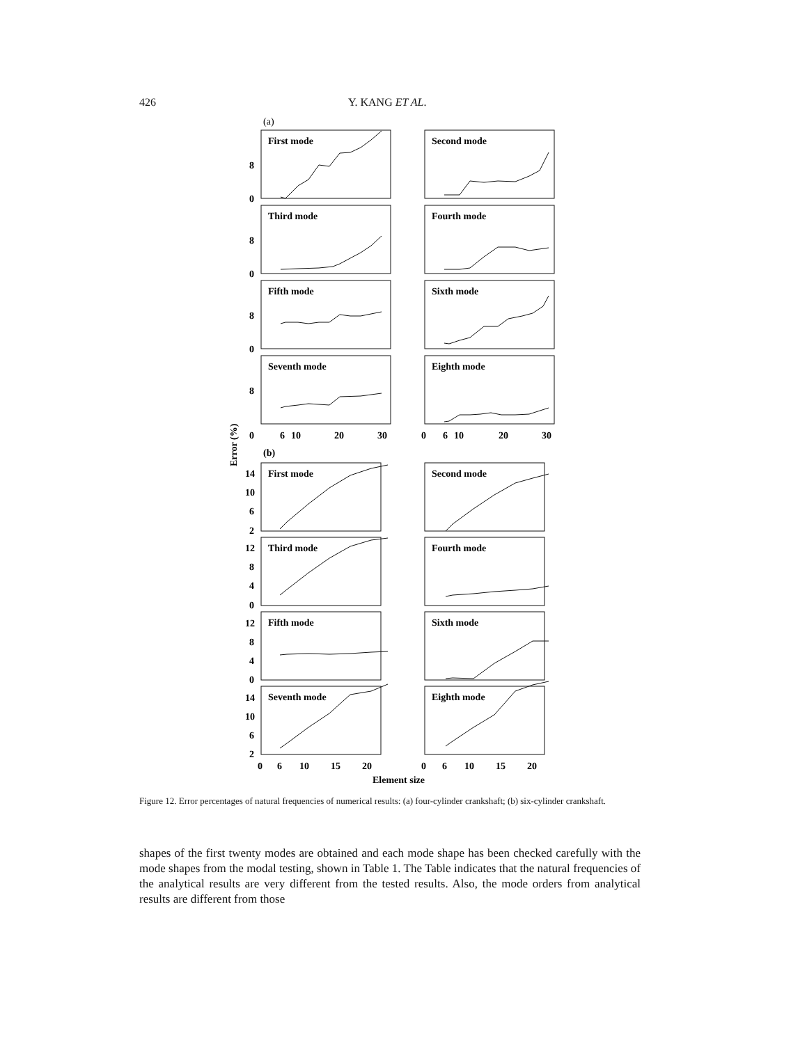426 Y. KANG ET AL.
(a)
First mode
Second mode
Third mode
Fourth mode
Fifth mode
Sixth mode
Seventh mode
Eighth mode
First mode
Second mode
Third mode
Fourth mode
Fifth mode
Sixth mode
Seventh mode
Eighth mode
8
0
8
0
8
0
8
0
6
10
20
30
0
6
10
20
30
(b)
14
10
6
2
12
8
4
0
12
8
4
0
14
10
6
2
0
6
10
15
20
0
6
10
15
20
Element size
Error (%)
Figure 12. Error percentages of natural frequencies of numerical results: (a) four-cylinder crankshaft; (b) six-cylinder crankshaft.
shapes of the first twenty modes are obtained and each mode shape has been checked carefully with the mode shapes from the modal testing, shown in Table 1. The Table indicates that the natural frequencies of the analytical results are very different from the tested results. Also, the mode orders from analytical results are different from those